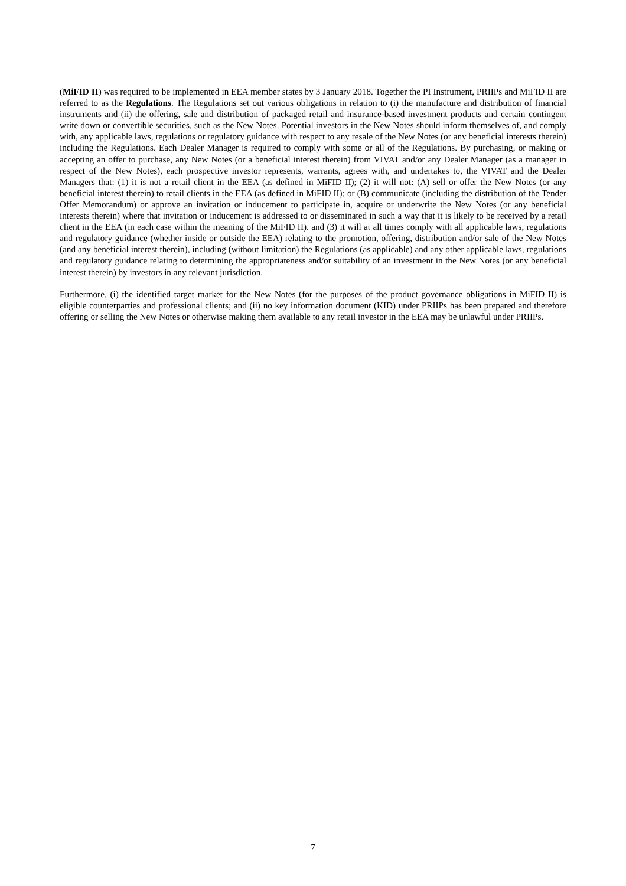(MiFID II) was required to be implemented in EEA member states by 3 January 2018. Together the PI Instrument, PRIIPs and MiFID II are referred to as the Regulations. The Regulations set out various obligations in relation to (i) the manufacture and distribution of financial instruments and (ii) the offering, sale and distribution of packaged retail and insurance-based investment products and certain contingent write down or convertible securities, such as the New Notes. Potential investors in the New Notes should inform themselves of, and comply with, any applicable laws, regulations or regulatory guidance with respect to any resale of the New Notes (or any beneficial interests therein) including the Regulations. Each Dealer Manager is required to comply with some or all of the Regulations. By purchasing, or making or accepting an offer to purchase, any New Notes (or a beneficial interest therein) from VIVAT and/or any Dealer Manager (as a manager in respect of the New Notes), each prospective investor represents, warrants, agrees with, and undertakes to, the VIVAT and the Dealer Managers that: (1) it is not a retail client in the EEA (as defined in MiFID II); (2) it will not: (A) sell or offer the New Notes (or any beneficial interest therein) to retail clients in the EEA (as defined in MiFID II); or (B) communicate (including the distribution of the Tender Offer Memorandum) or approve an invitation or inducement to participate in, acquire or underwrite the New Notes (or any beneficial interests therein) where that invitation or inducement is addressed to or disseminated in such a way that it is likely to be received by a retail client in the EEA (in each case within the meaning of the MiFID II). and (3) it will at all times comply with all applicable laws, regulations and regulatory guidance (whether inside or outside the EEA) relating to the promotion, offering, distribution and/or sale of the New Notes (and any beneficial interest therein), including (without limitation) the Regulations (as applicable) and any other applicable laws, regulations and regulatory guidance relating to determining the appropriateness and/or suitability of an investment in the New Notes (or any beneficial interest therein) by investors in any relevant jurisdiction.
Furthermore, (i) the identified target market for the New Notes (for the purposes of the product governance obligations in MiFID II) is eligible counterparties and professional clients; and (ii) no key information document (KID) under PRIIPs has been prepared and therefore offering or selling the New Notes or otherwise making them available to any retail investor in the EEA may be unlawful under PRIIPs.
7